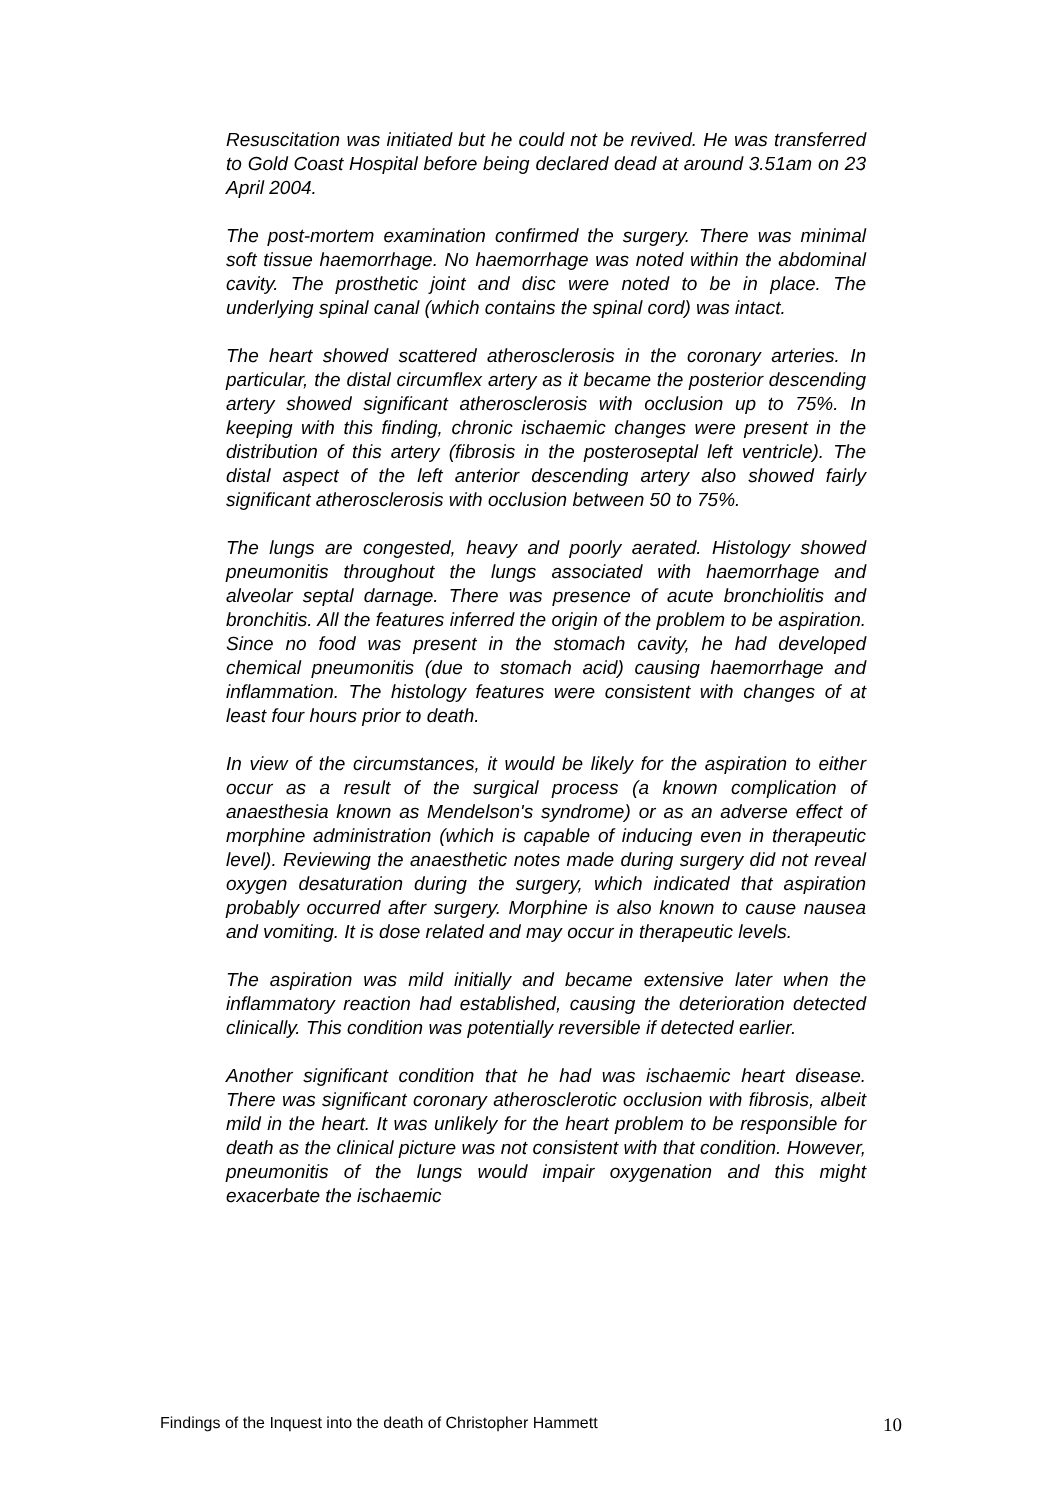Resuscitation was initiated but he could not be revived. He was transferred to Gold Coast Hospital before being declared dead at around 3.51am on 23 April 2004.
The post-mortem examination confirmed the surgery. There was minimal soft tissue haemorrhage. No haemorrhage was noted within the abdominal cavity. The prosthetic joint and disc were noted to be in place. The underlying spinal canal (which contains the spinal cord) was intact.
The heart showed scattered atherosclerosis in the coronary arteries. In particular, the distal circumflex artery as it became the posterior descending artery showed significant atherosclerosis with occlusion up to 75%. In keeping with this finding, chronic ischaemic changes were present in the distribution of this artery (fibrosis in the posteroseptal left ventricle). The distal aspect of the left anterior descending artery also showed fairly significant atherosclerosis with occlusion between 50 to 75%.
The lungs are congested, heavy and poorly aerated. Histology showed pneumonitis throughout the lungs associated with haemorrhage and alveolar septal darnage. There was presence of acute bronchiolitis and bronchitis. All the features inferred the origin of the problem to be aspiration. Since no food was present in the stomach cavity, he had developed chemical pneumonitis (due to stomach acid) causing haemorrhage and inflammation. The histology features were consistent with changes of at least four hours prior to death.
In view of the circumstances, it would be likely for the aspiration to either occur as a result of the surgical process (a known complication of anaesthesia known as Mendelson's syndrome) or as an adverse effect of morphine administration (which is capable of inducing even in therapeutic level). Reviewing the anaesthetic notes made during surgery did not reveal oxygen desaturation during the surgery, which indicated that aspiration probably occurred after surgery. Morphine is also known to cause nausea and vomiting. It is dose related and may occur in therapeutic levels.
The aspiration was mild initially and became extensive later when the inflammatory reaction had established, causing the deterioration detected clinically. This condition was potentially reversible if detected earlier.
Another significant condition that he had was ischaemic heart disease. There was significant coronary atherosclerotic occlusion with fibrosis, albeit mild in the heart. It was unlikely for the heart problem to be responsible for death as the clinical picture was not consistent with that condition. However, pneumonitis of the lungs would impair oxygenation and this might exacerbate the ischaemic
Findings of the Inquest into the death of Christopher Hammett 10